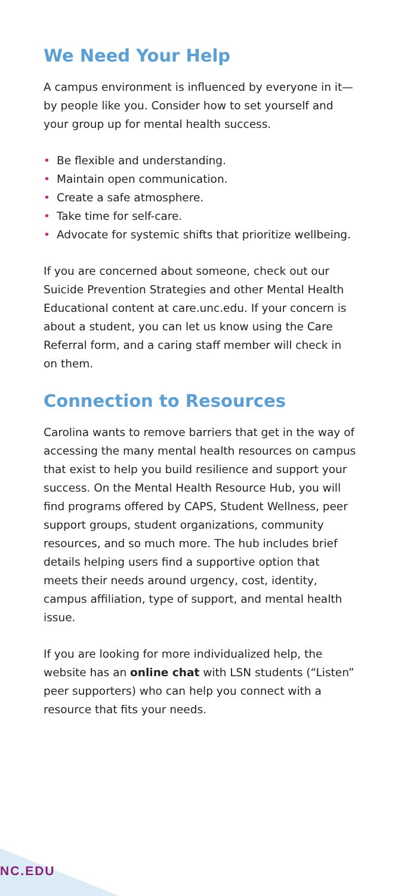We Need Your Help
A campus environment is influenced by everyone in it—by people like you. Consider how to set yourself and your group up for mental health success.
• Be flexible and understanding.
• Maintain open communication.
• Create a safe atmosphere.
• Take time for self-care.
• Advocate for systemic shifts that prioritize wellbeing.
If you are concerned about someone, check out our Suicide Prevention Strategies and other Mental Health Educational content at care.unc.edu. If your concern is about a student, you can let us know using the Care Referral form, and a caring staff member will check in on them.
Connection to Resources
Carolina wants to remove barriers that get in the way of accessing the many mental health resources on campus that exist to help you build resilience and support your success. On the Mental Health Resource Hub, you will find programs offered by CAPS, Student Wellness, peer support groups, student organizations, community resources, and so much more. The hub includes brief details helping users find a supportive option that meets their needs around urgency, cost, identity, campus affiliation, type of support, and mental health issue.
If you are looking for more individualized help, the website has an online chat with LSN students (“Listen” peer supporters) who can help you connect with a resource that fits your needs.
NC.EDU